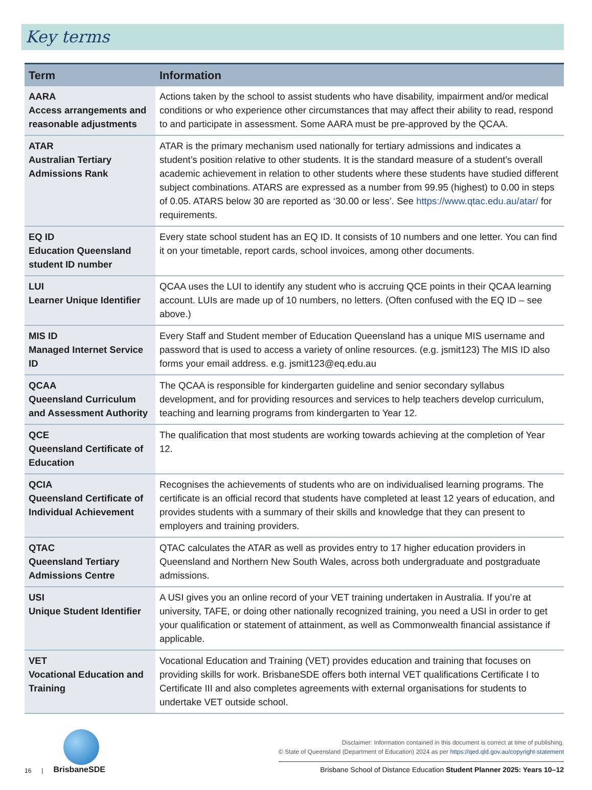Key terms
| Term | Information |
| --- | --- |
| AARA Access arrangements and reasonable adjustments | Actions taken by the school to assist students who have disability, impairment and/or medical conditions or who experience other circumstances that may affect their ability to read, respond to and participate in assessment. Some AARA must be pre-approved by the QCAA. |
| ATAR Australian Tertiary Admissions Rank | ATAR is the primary mechanism used nationally for tertiary admissions and indicates a student’s position relative to other students. It is the standard measure of a student’s overall academic achievement in relation to other students where these students have studied different subject combinations. ATARS are expressed as a number from 99.95 (highest) to 0.00 in steps of 0.05. ATARS below 30 are reported as ‘30.00 or less’. See https://www.qtac.edu.au/atar/ for requirements. |
| EQ ID Education Queensland student ID number | Every state school student has an EQ ID. It consists of 10 numbers and one letter. You can find it on your timetable, report cards, school invoices, among other documents. |
| LUI Learner Unique Identifier | QCAA uses the LUI to identify any student who is accruing QCE points in their QCAA learning account. LUIs are made up of 10 numbers, no letters. (Often confused with the EQ ID – see above.) |
| MIS ID Managed Internet Service ID | Every Staff and Student member of Education Queensland has a unique MIS username and password that is used to access a variety of online resources. (e.g. jsmit123) The MIS ID also forms your email address. e.g. jsmit123@eq.edu.au |
| QCAA Queensland Curriculum and Assessment Authority | The QCAA is responsible for kindergarten guideline and senior secondary syllabus development, and for providing resources and services to help teachers develop curriculum, teaching and learning programs from kindergarten to Year 12. |
| QCE Queensland Certificate of Education | The qualification that most students are working towards achieving at the completion of Year 12. |
| QCIA Queensland Certificate of Individual Achievement | Recognises the achievements of students who are on individualised learning programs. The certificate is an official record that students have completed at least 12 years of education, and provides students with a summary of their skills and knowledge that they can present to employers and training providers. |
| QTAC Queensland Tertiary Admissions Centre | QTAC calculates the ATAR as well as provides entry to 17 higher education providers in Queensland and Northern New South Wales, across both undergraduate and postgraduate admissions. |
| USI Unique Student Identifier | A USI gives you an online record of your VET training undertaken in Australia. If you’re at university, TAFE, or doing other nationally recognized training, you need a USI in order to get your qualification or statement of attainment, as well as Commonwealth financial assistance if applicable. |
| VET Vocational Education and Training | Vocational Education and Training (VET) provides education and training that focuses on providing skills for work. BrisbaneSDE offers both internal VET qualifications Certificate I to Certificate III and also completes agreements with external organisations for students to undertake VET outside school. |
16 |
BrisbaneSDE
Disclaimer: Information contained in this document is correct at time of publishing.
© State of Queensland (Department of Education) 2024 as per https://qed.qld.gov.au/copyright-statement
Brisbane School of Distance Education Student Planner 2025: Years 10–12